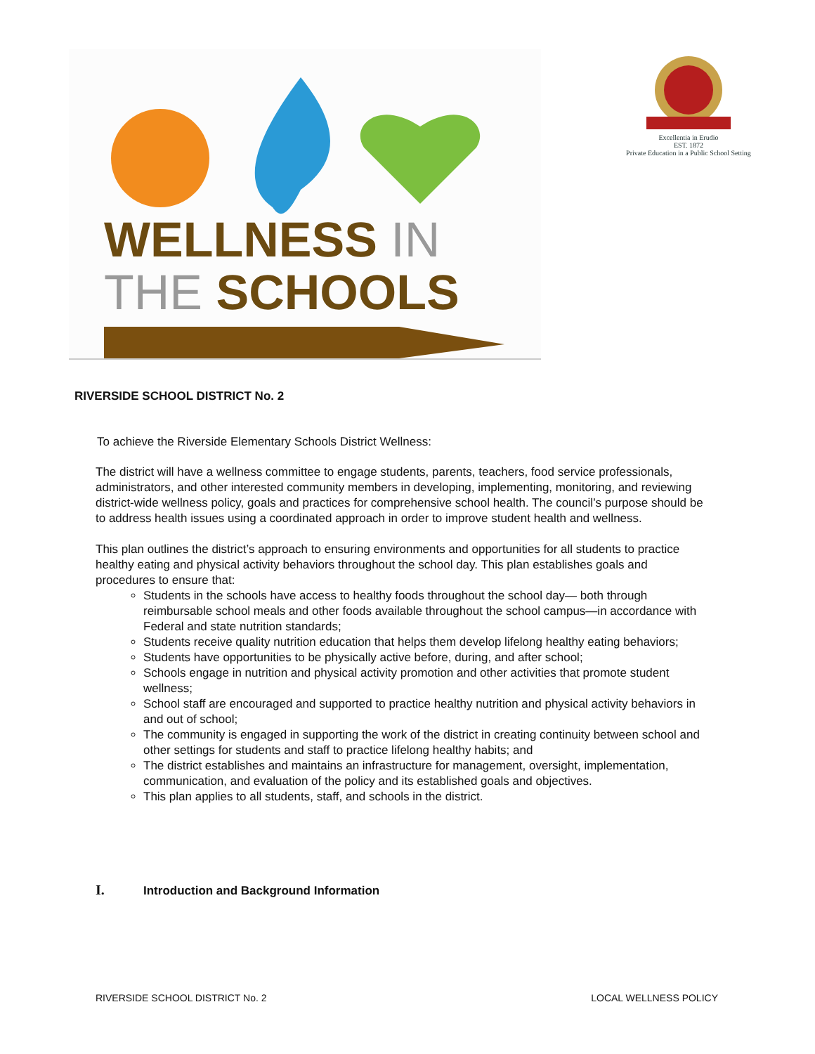WELLNESS IN
THE SCHOOLS
Excellentia in Erudio
EST. 1872
Private Education in a Public School Setting
RIVERSIDE SCHOOL DISTRICT No. 2
To achieve the Riverside Elementary Schools District Wellness:
The district will have a wellness committee to engage students, parents, teachers, food service professionals, administrators, and other interested community members in developing, implementing, monitoring, and reviewing district-wide wellness policy, goals and practices for comprehensive school health. The council’s purpose should be to address health issues using a coordinated approach in order to improve student health and wellness.
This plan outlines the district’s approach to ensuring environments and opportunities for all students to practice healthy eating and physical activity behaviors throughout the school day. This plan establishes goals and procedures to ensure that:
Students in the schools have access to healthy foods throughout the school day— both through reimbursable school meals and other foods available throughout the school campus—in accordance with Federal and state nutrition standards;
Students receive quality nutrition education that helps them develop lifelong healthy eating behaviors;
Students have opportunities to be physically active before, during, and after school;
Schools engage in nutrition and physical activity promotion and other activities that promote student wellness;
School staff are encouraged and supported to practice healthy nutrition and physical activity behaviors in and out of school;
The community is engaged in supporting the work of the district in creating continuity between school and other settings for students and staff to practice lifelong healthy habits; and
The district establishes and maintains an infrastructure for management, oversight, implementation, communication, and evaluation of the policy and its established goals and objectives.
This plan applies to all students, staff, and schools in the district.
I. Introduction and Background Information
RIVERSIDE SCHOOL DISTRICT No. 2 LOCAL WELLNESS POLICY